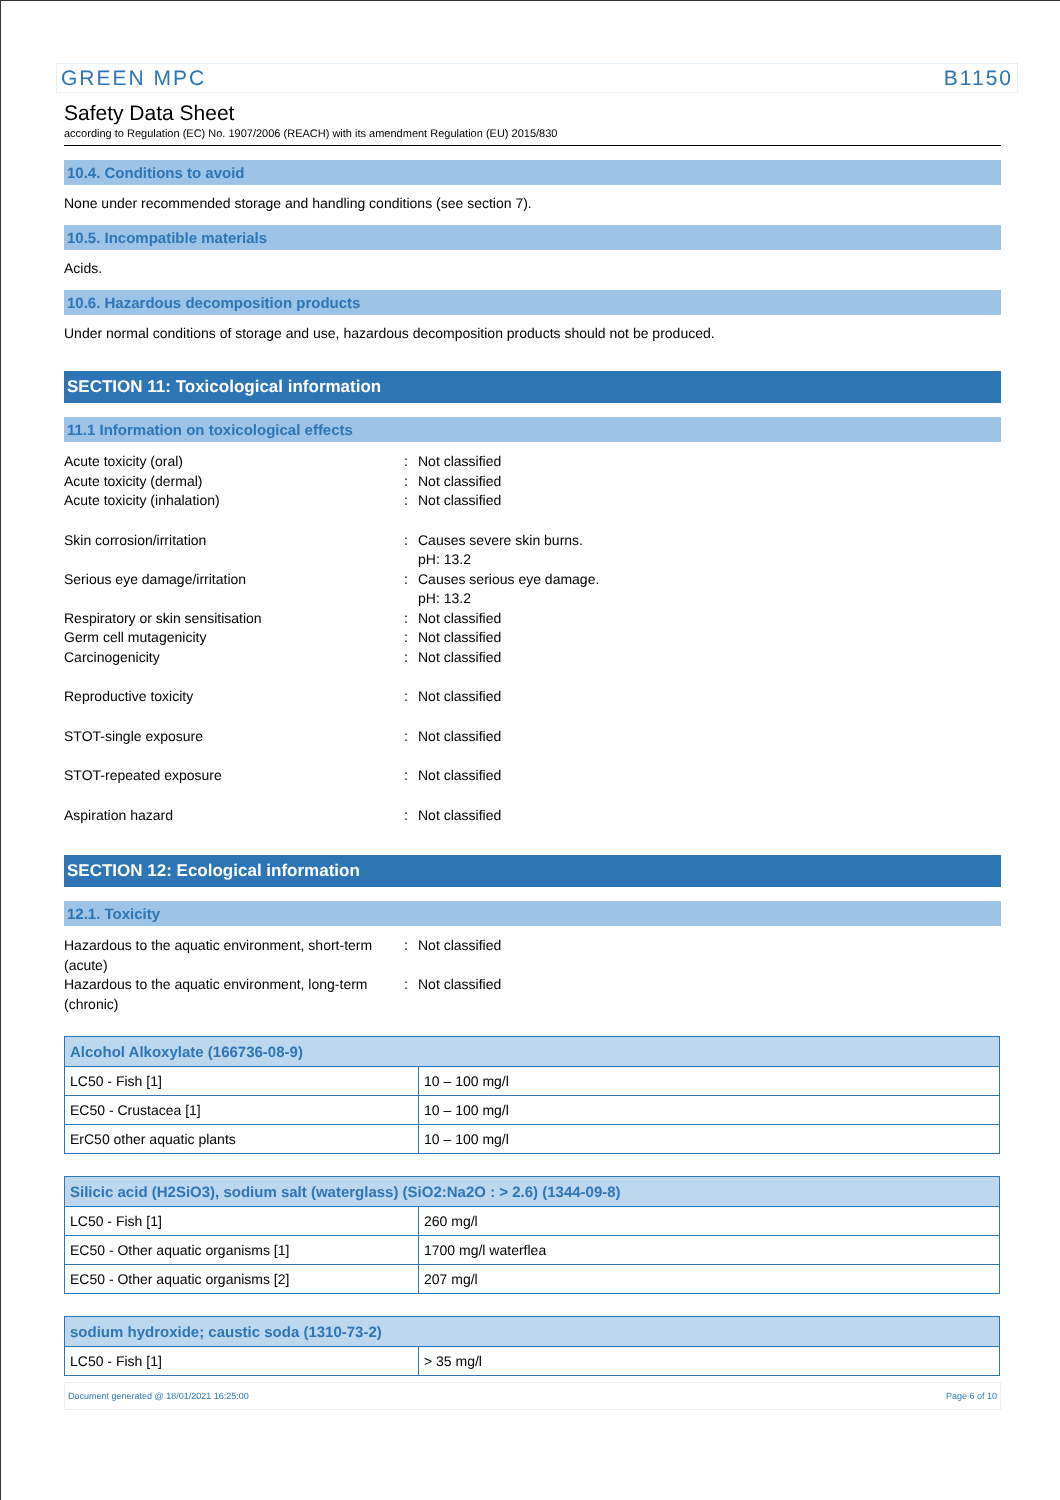GREEN MPC B1150
Safety Data Sheet
according to Regulation (EC) No. 1907/2006 (REACH) with its amendment Regulation (EU) 2015/830
10.4. Conditions to avoid
None under recommended storage and handling conditions (see section 7).
10.5. Incompatible materials
Acids.
10.6. Hazardous decomposition products
Under normal conditions of storage and use, hazardous decomposition products should not be produced.
SECTION 11: Toxicological information
11.1 Information on toxicological effects
Acute toxicity (oral)
:
Not classified
Acute toxicity (dermal)
:
Not classified
Acute toxicity (inhalation)
:
Not classified
Skin corrosion/irritation
:
Causes severe skin burns.
pH: 13.2
Serious eye damage/irritation
:
Causes serious eye damage.
pH: 13.2
Respiratory or skin sensitisation
:
Not classified
Germ cell mutagenicity
:
Not classified
Carcinogenicity
:
Not classified
Reproductive toxicity
:
Not classified
STOT-single exposure
:
Not classified
STOT-repeated exposure
:
Not classified
Aspiration hazard
:
Not classified
SECTION 12: Ecological information
12.1. Toxicity
Hazardous to the aquatic environment, short-term (acute)
:
Not classified
Hazardous to the aquatic environment, long-term (chronic)
:
Not classified
| Alcohol Alkoxylate (166736-08-9) | |
| --- | --- |
| LC50 - Fish [1] | 10 – 100 mg/l |
| EC50 - Crustacea [1] | 10 – 100 mg/l |
| ErC50 other aquatic plants | 10 – 100 mg/l |
| Silicic acid (H2SiO3), sodium salt (waterglass) (SiO2:Na2O : > 2.6) (1344-09-8) | |
| --- | --- |
| LC50 - Fish [1] | 260 mg/l |
| EC50 - Other aquatic organisms [1] | 1700 mg/l waterflea |
| EC50 - Other aquatic organisms [2] | 207 mg/l |
| sodium hydroxide; caustic soda (1310-73-2) | |
| --- | --- |
| LC50 - Fish [1] | > 35 mg/l |
Document generated @ 18/01/2021 16:25:00 Page 6 of 10